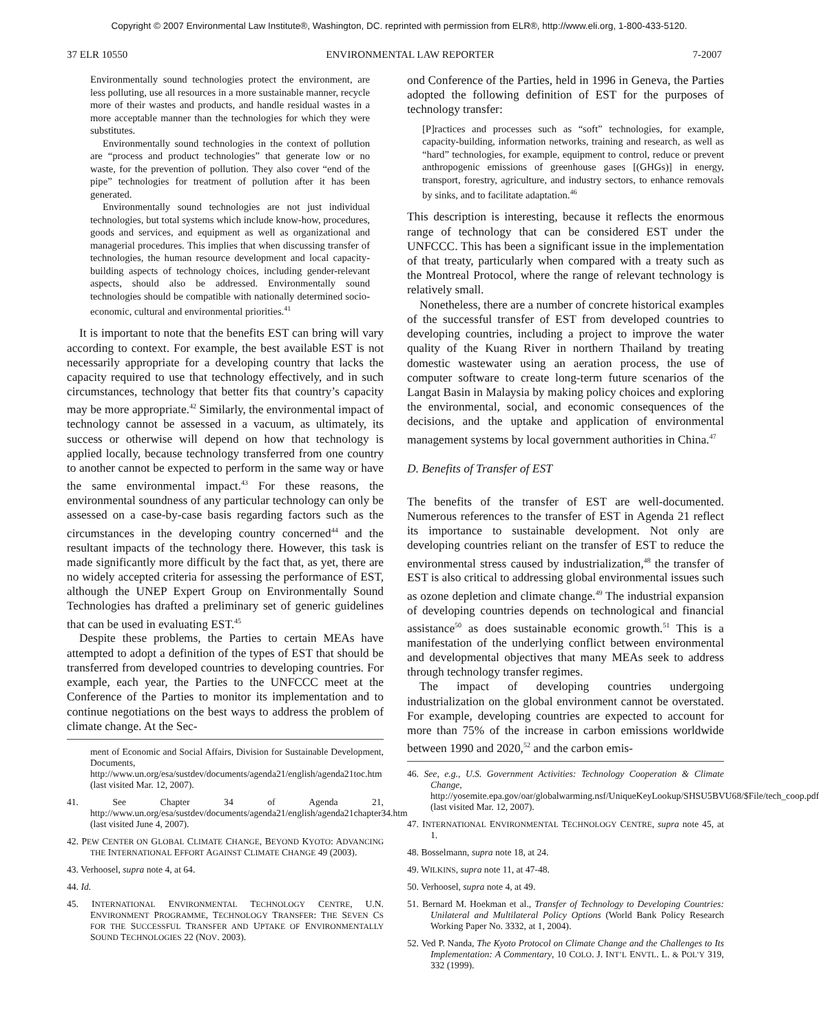Copyright © 2007 Environmental Law Institute®, Washington, DC. reprinted with permission from ELR®, http://www.eli.org, 1-800-433-5120.
37 ELR 10550 ENVIRONMENTAL LAW REPORTER 7-2007
Environmentally sound technologies protect the environment, are less polluting, use all resources in a more sustainable manner, recycle more of their wastes and products, and handle residual wastes in a more acceptable manner than the technologies for which they were substitutes.
Environmentally sound technologies in the context of pollution are “process and product technologies” that generate low or no waste, for the prevention of pollution. They also cover “end of the pipe” technologies for treatment of pollution after it has been generated.
Environmentally sound technologies are not just individual technologies, but total systems which include know-how, procedures, goods and services, and equipment as well as organizational and managerial procedures. This implies that when discussing transfer of technologies, the human resource development and local capacity-building aspects of technology choices, including gender-relevant aspects, should also be addressed. Environmentally sound technologies should be compatible with nationally determined socio-economic, cultural and environmental priorities.<sup>41</sup>
It is important to note that the benefits EST can bring will vary according to context. For example, the best available EST is not necessarily appropriate for a developing country that lacks the capacity required to use that technology effectively, and in such circumstances, technology that better fits that country’s capacity may be more appropriate.<sup>42</sup> Similarly, the environmental impact of technology cannot be assessed in a vacuum, as ultimately, its success or otherwise will depend on how that technology is applied locally, because technology transferred from one country to another cannot be expected to perform in the same way or have the same environmental impact.<sup>43</sup> For these reasons, the environmental soundness of any particular technology can only be assessed on a case-by-case basis regarding factors such as the circumstances in the developing country concerned<sup>44</sup> and the resultant impacts of the technology there. However, this task is made significantly more difficult by the fact that, as yet, there are no widely accepted criteria for assessing the performance of EST, although the UNEP Expert Group on Environmentally Sound Technologies has drafted a preliminary set of generic guidelines that can be used in evaluating EST.<sup>45</sup>
Despite these problems, the Parties to certain MEAs have attempted to adopt a definition of the types of EST that should be transferred from developed countries to developing countries. For example, each year, the Parties to the UNFCCC meet at the Conference of the Parties to monitor its implementation and to continue negotiations on the best ways to address the problem of climate change. At the Sec-
ment of Economic and Social Affairs, Division for Sustainable Development, Documents, http://www.un.org/esa/sustdev/documents/agenda21/english/agenda21toc.htm (last visited Mar. 12, 2007).
41. See Chapter 34 of Agenda 21, http://www.un.org/esa/sustdev/documents/agenda21/english/agenda21chapter34.htm (last visited June 4, 2007).
42. PEW CENTER ON GLOBAL CLIMATE CHANGE, BEYOND KYOTO: ADVANCING THE INTERNATIONAL EFFORT AGAINST CLIMATE CHANGE 49 (2003).
43. Verhoosel, supra note 4, at 64.
44. Id.
45. INTERNATIONAL ENVIRONMENTAL TECHNOLOGY CENTRE, U.N. ENVIRONMENT PROGRAMME, TECHNOLOGY TRANSFER: THE SEVEN CS FOR THE SUCCESSFUL TRANSFER AND UPTAKE OF ENVIRONMENTALLY SOUND TECHNOLOGIES 22 (NOV. 2003).
ond Conference of the Parties, held in 1996 in Geneva, the Parties adopted the following definition of EST for the purposes of technology transfer:
[P]ractices and processes such as “soft” technologies, for example, capacity-building, information networks, training and research, as well as “hard” technologies, for example, equipment to control, reduce or prevent anthropogenic emissions of greenhouse gases [(GHGs)] in energy, transport, forestry, agriculture, and industry sectors, to enhance removals by sinks, and to facilitate adaptation.<sup>46</sup>
This description is interesting, because it reflects the enormous range of technology that can be considered EST under the UNFCCC. This has been a significant issue in the implementation of that treaty, particularly when compared with a treaty such as the Montreal Protocol, where the range of relevant technology is relatively small.
Nonetheless, there are a number of concrete historical examples of the successful transfer of EST from developed countries to developing countries, including a project to improve the water quality of the Kuang River in northern Thailand by treating domestic wastewater using an aeration process, the use of computer software to create long-term future scenarios of the Langat Basin in Malaysia by making policy choices and exploring the environmental, social, and economic consequences of the decisions, and the uptake and application of environmental management systems by local government authorities in China.<sup>47</sup>
D. Benefits of Transfer of EST
The benefits of the transfer of EST are well-documented. Numerous references to the transfer of EST in Agenda 21 reflect its importance to sustainable development. Not only are developing countries reliant on the transfer of EST to reduce the environmental stress caused by industrialization,<sup>48</sup> the transfer of EST is also critical to addressing global environmental issues such as ozone depletion and climate change.<sup>49</sup> The industrial expansion of developing countries depends on technological and financial assistance<sup>50</sup> as does sustainable economic growth.<sup>51</sup> This is a manifestation of the underlying conflict between environmental and developmental objectives that many MEAs seek to address through technology transfer regimes.
The impact of developing countries undergoing industrialization on the global environment cannot be overstated. For example, developing countries are expected to account for more than 75% of the increase in carbon emissions worldwide between 1990 and 2020,<sup>52</sup> and the carbon emis-
46. See, e.g., U.S. Government Activities: Technology Cooperation & Climate Change, http://yosemite.epa.gov/oar/globalwarming.nsf/UniqueKeyLookup/SHSU5BVU68/$File/tech_coop.pdf (last visited Mar. 12, 2007).
47. INTERNATIONAL ENVIRONMENTAL TECHNOLOGY CENTRE, supra note 45, at 1.
48. Bosselmann, supra note 18, at 24.
49. WILKINS, supra note 11, at 47-48.
50. Verhoosel, supra note 4, at 49.
51. Bernard M. Hoekman et al., Transfer of Technology to Developing Countries: Unilateral and Multilateral Policy Options (World Bank Policy Research Working Paper No. 3332, at 1, 2004).
52. Ved P. Nanda, The Kyoto Protocol on Climate Change and the Challenges to Its Implementation: A Commentary, 10 COLO. J. INT’L ENVTL. L. & POL’Y 319, 332 (1999).